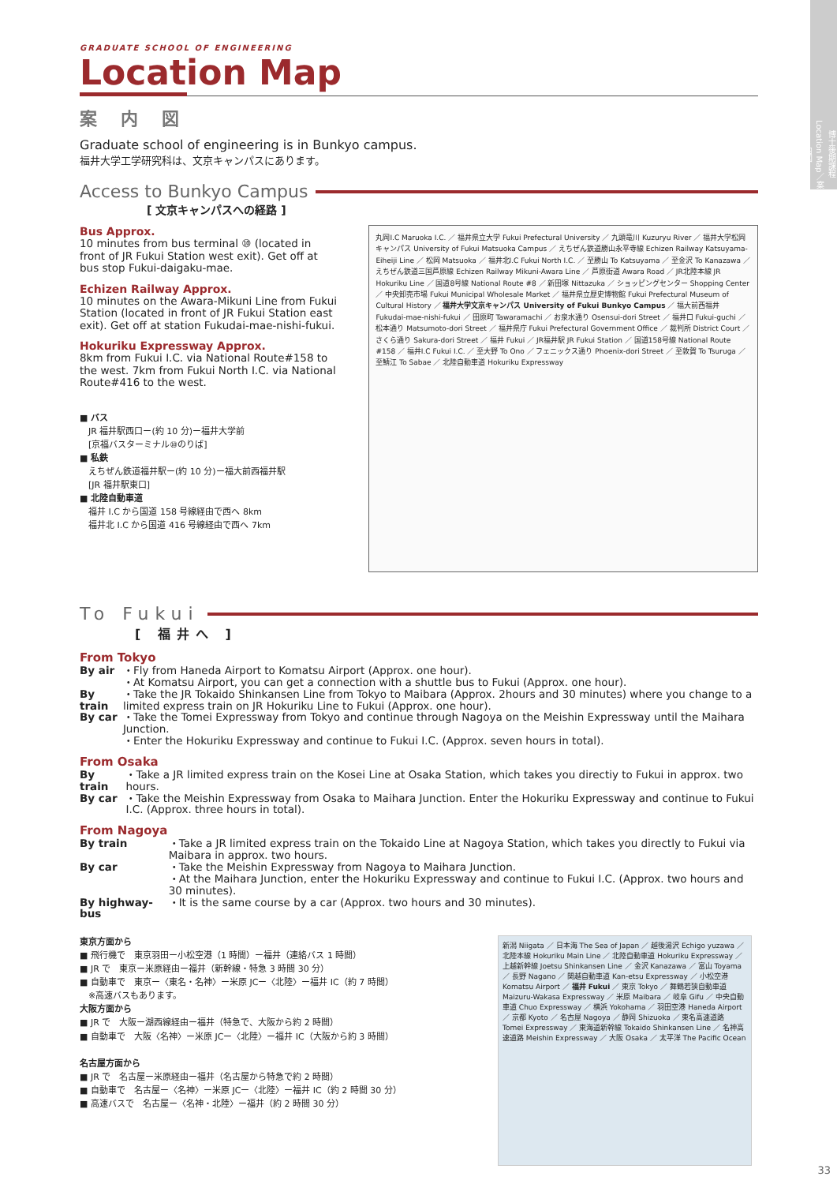博士後期課程 Location Map／案内図
GRADUATE SCHOOL OF ENGINEERING
Location Map
案内図
Graduate school of engineering is in Bunkyo campus.
福井大学工学研究科は、文京キャンパスにあります。
Access to Bunkyo Campus
[ 文京キャンパスへの経路 ]
Bus Approx.
10 minutes from bus terminal ⑩ (located in front of JR Fukui Station west exit). Get off at bus stop Fukui-daigaku-mae.
Echizen Railway Approx.
10 minutes on the Awara-Mikuni Line from Fukui Station (located in front of JR Fukui Station east exit). Get off at station Fukudai-mae-nishi-fukui.
Hokuriku Expressway Approx.
8km from Fukui I.C. via National Route#158 to the west. 7km from Fukui North I.C. via National Route#416 to the west.
■ バス
　JR 福井駅西口ー(約 10 分)ー福井大学前
　[京福バスターミナル⑩のりば]
■ 私鉄
　えちぜん鉄道福井駅ー(約 10 分)ー福大前西福井駅
　[JR 福井駅東口]
■ 北陸自動車道
　福井 I.C から国道 158 号線経由で西へ 8km
　福井北 I.C から国道 416 号線経由で西へ 7km
丸岡I.C Maruoka I.C. ／ 福井県立大学 Fukui Prefectural University ／ 九頭竜川 Kuzuryu River ／ 福井大学松岡キャンパス University of Fukui Matsuoka Campus ／ えちぜん鉄道勝山永平寺線 Echizen Railway Katsuyama-Eiheiji Line ／ 松岡 Matsuoka ／ 福井北I.C Fukui North I.C. ／ 至勝山 To Katsuyama ／ 至金沢 To Kanazawa ／ えちぜん鉄道三国芦原線 Echizen Railway Mikuni-Awara Line ／ 芦原街道 Awara Road ／ JR北陸本線 JR Hokuriku Line ／ 国道8号線 National Route #8 ／ 新田塚 Nittazuka ／ ショッピングセンター Shopping Center ／ 中央卸売市場 Fukui Municipal Wholesale Market ／ 福井県立歴史博物館 Fukui Prefectural Museum of Cultural History ／ 福井大学文京キャンパス University of Fukui Bunkyo Campus ／ 福大前西福井 Fukudai-mae-nishi-fukui ／ 田原町 Tawaramachi ／ お泉水通り Osensui-dori Street ／ 福井口 Fukui-guchi ／ 松本通り Matsumoto-dori Street ／ 福井県庁 Fukui Prefectural Government Office ／ 裁判所 District Court ／ さくら通り Sakura-dori Street ／ 福井 Fukui ／ JR福井駅 JR Fukui Station ／ 国道158号線 National Route #158 ／ 福井I.C Fukui I.C. ／ 至大野 To Ono ／ フェニックス通り Phoenix-dori Street ／ 至敦賀 To Tsuruga ／ 至鯖江 To Sabae ／ 北陸自動車道 Hokuriku Expressway
To Fukui
[ 福井へ ]
From Tokyo
| By air | ・Fly from Haneda Airport to Komatsu Airport (Approx. one hour). ・At Komatsu Airport, you can get a connection with a shuttle bus to Fukui (Approx. one hour). |
| By train | ・Take the JR Tokaido Shinkansen Line from Tokyo to Maibara (Approx. 2hours and 30 minutes) where you change to a limited express train on JR Hokuriku Line to Fukui (Approx. one hour). |
| By car | ・Take the Tomei Expressway from Tokyo and continue through Nagoya on the Meishin Expressway until the Maihara Junction. ・Enter the Hokuriku Expressway and continue to Fukui I.C. (Approx. seven hours in total). |
From Osaka
| By train | ・Take a JR limited express train on the Kosei Line at Osaka Station, which takes you directiy to Fukui in approx. two hours. |
| By car | ・Take the Meishin Expressway from Osaka to Maihara Junction. Enter the Hokuriku Expressway and continue to Fukui I.C. (Approx. three hours in total). |
From Nagoya
| By train | ・Take a JR limited express train on the Tokaido Line at Nagoya Station, which takes you directly to Fukui via Maibara in approx. two hours. |
| By car | ・Take the Meishin Expressway from Nagoya to Maihara Junction. ・At the Maihara Junction, enter the Hokuriku Expressway and continue to Fukui I.C. (Approx. two hours and 30 minutes). |
| By highway-bus | ・It is the same course by a car (Approx. two hours and 30 minutes). |
東京方面から
■ 飛行機で　東京羽田ー小松空港（1 時間）ー福井（連絡バス 1 時間）
■ JR で　東京ー米原経由ー福井（新幹線・特急 3 時間 30 分）
■ 自動車で　東京ー〈東名・名神〉ー米原 JCー〈北陸〉ー福井 IC（約 7 時間）
　※高速バスもあります。
大阪方面から
■ JR で　大阪ー湖西線経由ー福井（特急で、大阪から約 2 時間）
■ 自動車で　大阪〈名神〉ー米原 JCー〈北陸〉ー福井 IC（大阪から約 3 時間）
名古屋方面から
■ JR で　名古屋ー米原経由ー福井（名古屋から特急で約 2 時間）
■ 自動車で　名古屋ー〈名神〉ー米原 JCー〈北陸〉ー福井 IC（約 2 時間 30 分）
■ 高速バスで　名古屋ー〈名神・北陸〉ー福井（約 2 時間 30 分）
新潟 Niigata ／ 日本海 The Sea of Japan ／ 越後湯沢 Echigo yuzawa ／ 北陸本線 Hokuriku Main Line ／ 北陸自動車道 Hokuriku Expressway ／ 上越新幹線 Joetsu Shinkansen Line ／ 金沢 Kanazawa ／ 富山 Toyama ／ 長野 Nagano ／ 関越自動車道 Kan-etsu Expressway ／ 小松空港 Komatsu Airport ／ 福井 Fukui ／ 東京 Tokyo ／ 舞鶴若狭自動車道 Maizuru-Wakasa Expressway ／ 米原 Maibara ／ 岐阜 Gifu ／ 中央自動車道 Chuo Expressway ／ 横浜 Yokohama ／ 羽田空港 Haneda Airport ／ 京都 Kyoto ／ 名古屋 Nagoya ／ 静岡 Shizuoka ／ 東名高速道路 Tomei Expressway ／ 東海道新幹線 Tokaido Shinkansen Line ／ 名神高速道路 Meishin Expressway ／ 大阪 Osaka ／ 太平洋 The Pacific Ocean
33